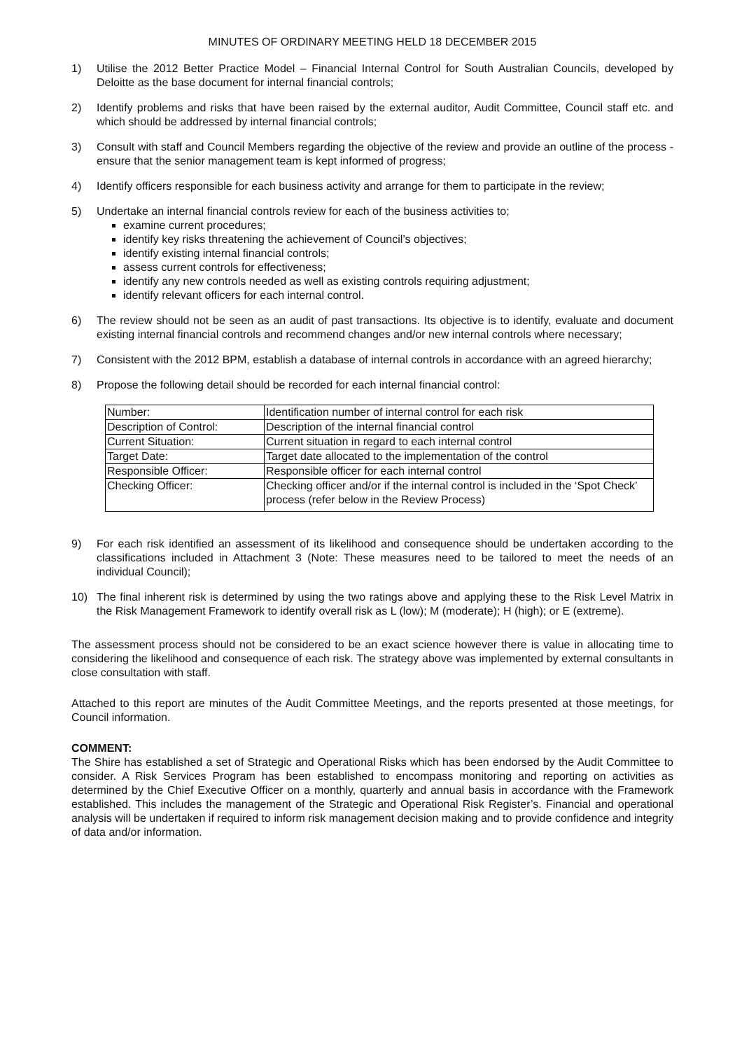MINUTES OF ORDINARY MEETING HELD 18 DECEMBER 2015
1) Utilise the 2012 Better Practice Model – Financial Internal Control for South Australian Councils, developed by Deloitte as the base document for internal financial controls;
2) Identify problems and risks that have been raised by the external auditor, Audit Committee, Council staff etc. and which should be addressed by internal financial controls;
3) Consult with staff and Council Members regarding the objective of the review and provide an outline of the process - ensure that the senior management team is kept informed of progress;
4) Identify officers responsible for each business activity and arrange for them to participate in the review;
5) Undertake an internal financial controls review for each of the business activities to;
examine current procedures;
identify key risks threatening the achievement of Council’s objectives;
identify existing internal financial controls;
assess current controls for effectiveness;
identify any new controls needed as well as existing controls requiring adjustment;
identify relevant officers for each internal control.
6) The review should not be seen as an audit of past transactions. Its objective is to identify, evaluate and document existing internal financial controls and recommend changes and/or new internal controls where necessary;
7) Consistent with the 2012 BPM, establish a database of internal controls in accordance with an agreed hierarchy;
8) Propose the following detail should be recorded for each internal financial control:
| Number: | Identification number of internal control for each risk |
| Description of Control: | Description of the internal financial control |
| Current Situation: | Current situation in regard to each internal control |
| Target Date: | Target date allocated to the implementation of the control |
| Responsible Officer: | Responsible officer for each internal control |
| Checking Officer: | Checking officer and/or if the internal control is included in the ‘Spot Check’ process (refer below in the Review Process) |
9) For each risk identified an assessment of its likelihood and consequence should be undertaken according to the classifications included in Attachment 3 (Note: These measures need to be tailored to meet the needs of an individual Council);
10) The final inherent risk is determined by using the two ratings above and applying these to the Risk Level Matrix in the Risk Management Framework to identify overall risk as L (low); M (moderate); H (high); or E (extreme).
The assessment process should not be considered to be an exact science however there is value in allocating time to considering the likelihood and consequence of each risk. The strategy above was implemented by external consultants in close consultation with staff.
Attached to this report are minutes of the Audit Committee Meetings, and the reports presented at those meetings, for Council information.
COMMENT:
The Shire has established a set of Strategic and Operational Risks which has been endorsed by the Audit Committee to consider. A Risk Services Program has been established to encompass monitoring and reporting on activities as determined by the Chief Executive Officer on a monthly, quarterly and annual basis in accordance with the Framework established. This includes the management of the Strategic and Operational Risk Register’s. Financial and operational analysis will be undertaken if required to inform risk management decision making and to provide confidence and integrity of data and/or information.